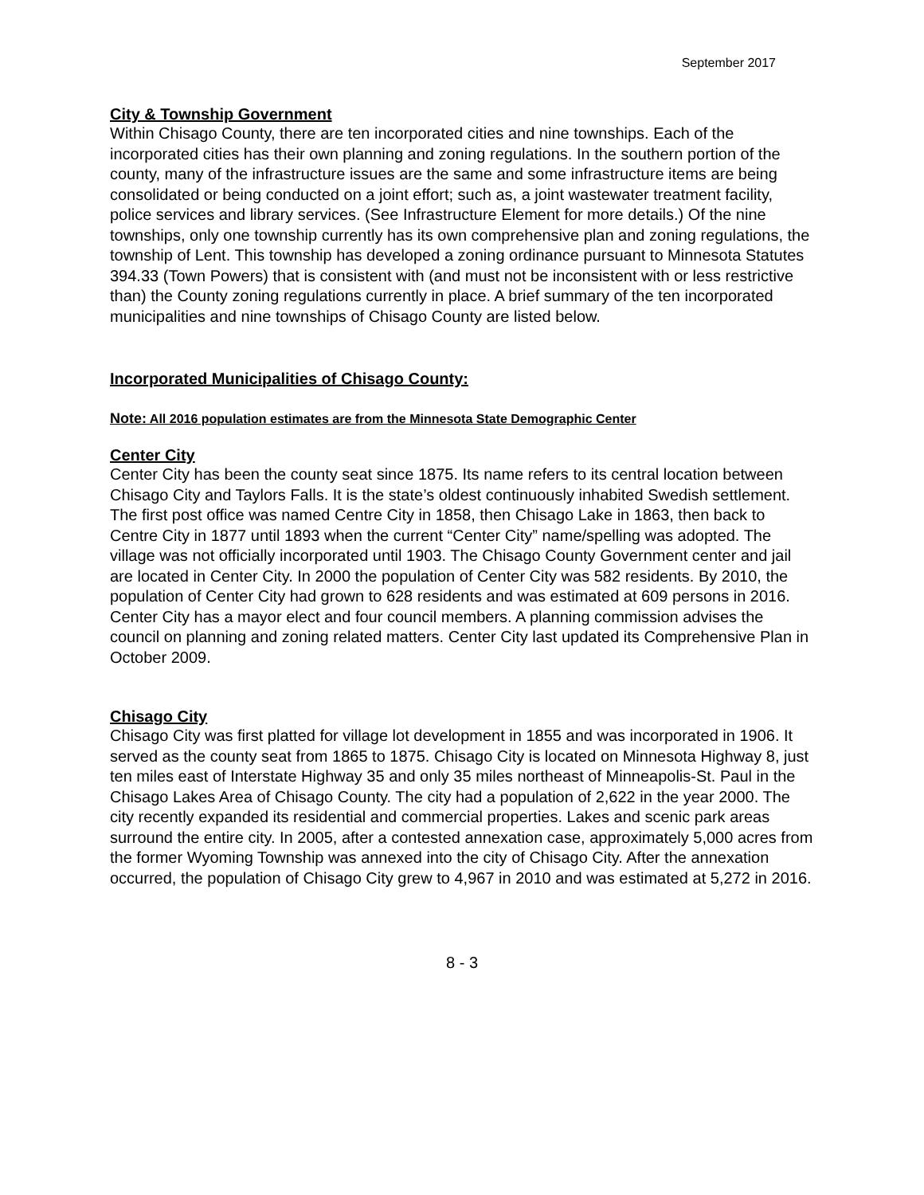September 2017
City & Township Government
Within Chisago County, there are ten incorporated cities and nine townships. Each of the incorporated cities has their own planning and zoning regulations. In the southern portion of the county, many of the infrastructure issues are the same and some infrastructure items are being consolidated or being conducted on a joint effort; such as, a joint wastewater treatment facility, police services and library services. (See Infrastructure Element for more details.) Of the nine townships, only one township currently has its own comprehensive plan and zoning regulations, the township of Lent. This township has developed a zoning ordinance pursuant to Minnesota Statutes 394.33 (Town Powers) that is consistent with (and must not be inconsistent with or less restrictive than) the County zoning regulations currently in place. A brief summary of the ten incorporated municipalities and nine townships of Chisago County are listed below.
Incorporated Municipalities of Chisago County:
Note: All 2016 population estimates are from the Minnesota State Demographic Center
Center City
Center City has been the county seat since 1875. Its name refers to its central location between Chisago City and Taylors Falls. It is the state’s oldest continuously inhabited Swedish settlement. The first post office was named Centre City in 1858, then Chisago Lake in 1863, then back to Centre City in 1877 until 1893 when the current “Center City” name/spelling was adopted. The village was not officially incorporated until 1903. The Chisago County Government center and jail are located in Center City. In 2000 the population of Center City was 582 residents. By 2010, the population of Center City had grown to 628 residents and was estimated at 609 persons in 2016. Center City has a mayor elect and four council members. A planning commission advises the council on planning and zoning related matters. Center City last updated its Comprehensive Plan in October 2009.
Chisago City
Chisago City was first platted for village lot development in 1855 and was incorporated in 1906. It served as the county seat from 1865 to 1875. Chisago City is located on Minnesota Highway 8, just ten miles east of Interstate Highway 35 and only 35 miles northeast of Minneapolis-St. Paul in the Chisago Lakes Area of Chisago County. The city had a population of 2,622 in the year 2000. The city recently expanded its residential and commercial properties. Lakes and scenic park areas surround the entire city. In 2005, after a contested annexation case, approximately 5,000 acres from the former Wyoming Township was annexed into the city of Chisago City. After the annexation occurred, the population of Chisago City grew to 4,967 in 2010 and was estimated at 5,272 in 2016.
8 - 3